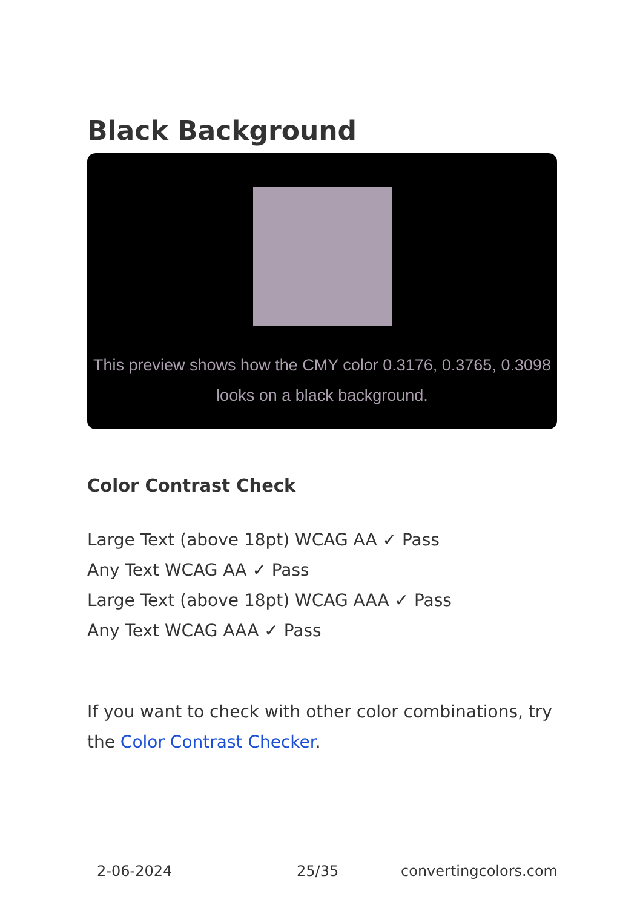Black Background
This preview shows how the CMY color 0.3176, 0.3765, 0.3098 looks on a black background.
Color Contrast Check
Large Text (above 18pt) WCAG AA ✓ Pass
Any Text WCAG AA ✓ Pass
Large Text (above 18pt) WCAG AAA ✓ Pass
Any Text WCAG AAA ✓ Pass
If you want to check with other color combinations, try the Color Contrast Checker.
2-06-2024 25/35 convertingcolors.com